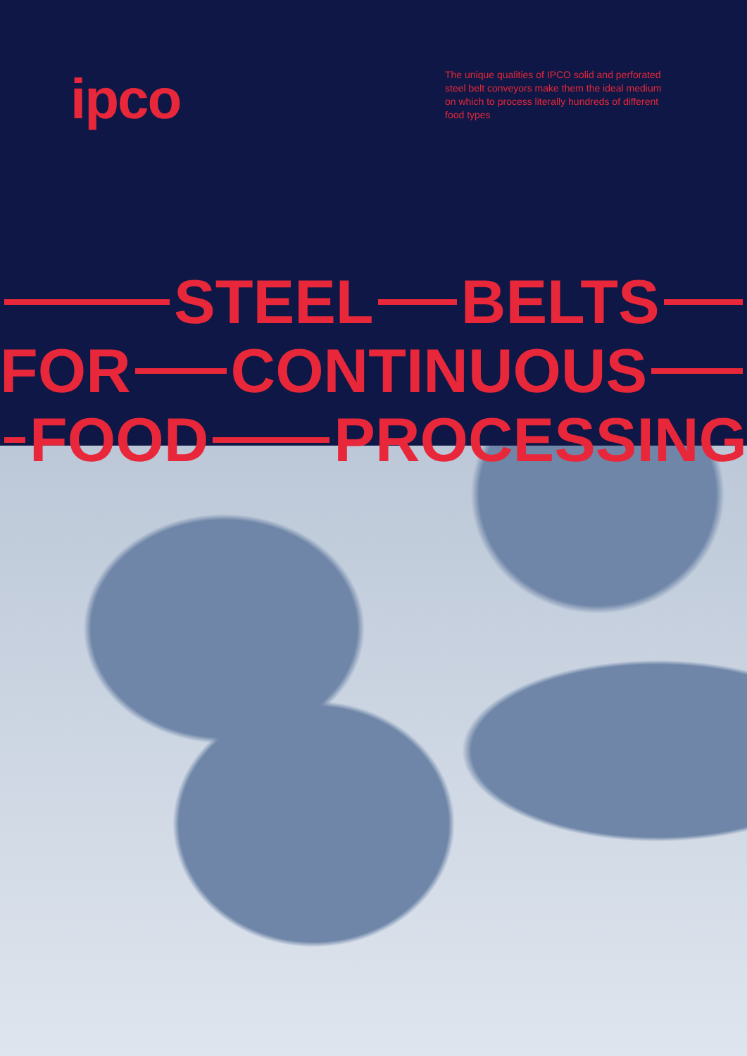ipco
The unique qualities of IPCO solid and perforated steel belt conveyors make them the ideal medium on which to process literally hundreds of different food types
STEEL BELTS
FOR CONTINUOUS
FOOD PROCESSING